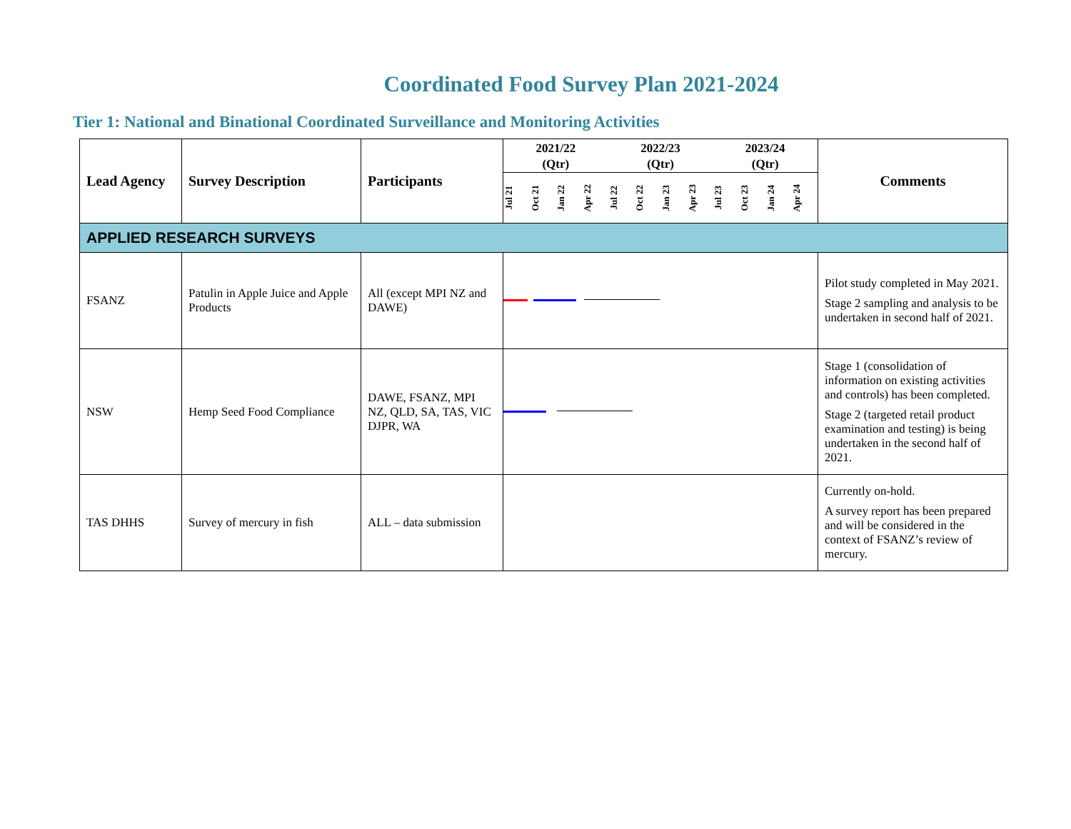Coordinated Food Survey Plan 2021-2024
Tier 1: National and Binational Coordinated Surveillance and Monitoring Activities
| Lead Agency | Survey Description | Participants | 2021/22 (Qtr) 2022/23 (Qtr) 2023/24 (Qtr) Jul 21 Oct 21 Jan 22 Apr 22 Jul 22 Oct 22 Jan 23 Apr 23 Jul 23 Oct 23 Jan 24 Apr 24 | Comments |
| --- | --- | --- | --- | --- |
| APPLIED RESEARCH SURVEYS | | | | |
| FSANZ | Patulin in Apple Juice and Apple Products | All (except MPI NZ and DAWE) | | Pilot study completed in May 2021. Stage 2 sampling and analysis to be undertaken in second half of 2021. |
| NSW | Hemp Seed Food Compliance | DAWE, FSANZ, MPI NZ, QLD, SA, TAS, VIC DJPR, WA | | Stage 1 (consolidation of information on existing activities and controls) has been completed. Stage 2 (targeted retail product examination and testing) is being undertaken in the second half of 2021. |
| TAS DHHS | Survey of mercury in fish | ALL – data submission | | Currently on-hold. A survey report has been prepared and will be considered in the context of FSANZ’s review of mercury. |